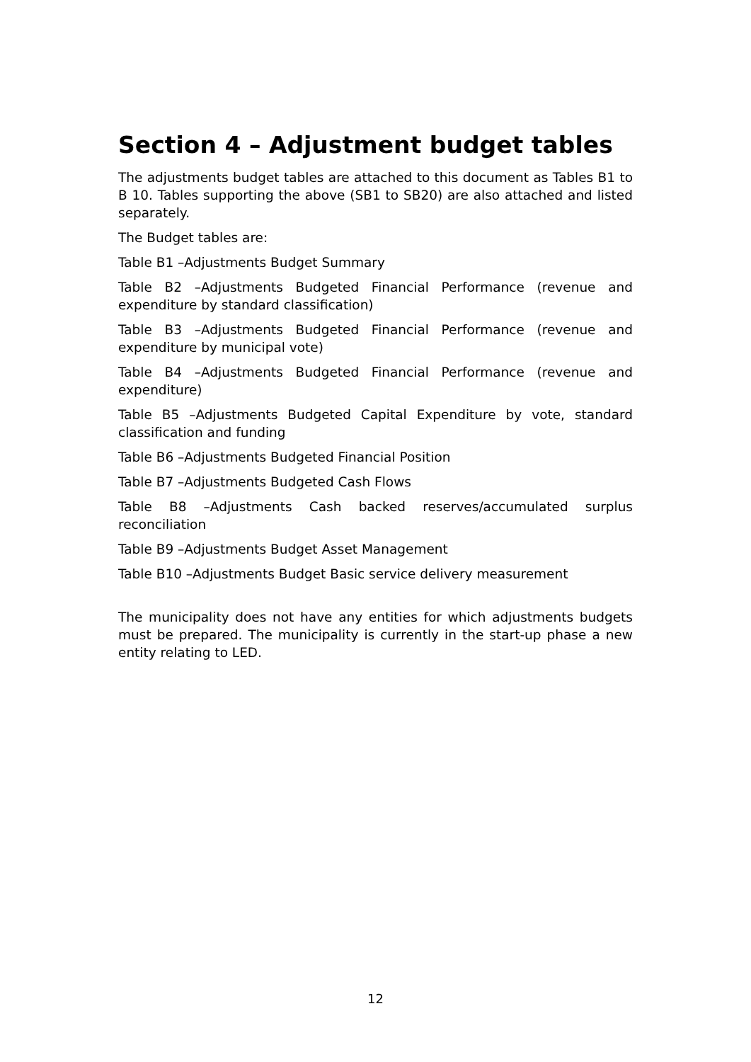Section 4 – Adjustment budget tables
The adjustments budget tables are attached to this document as Tables B1 to B 10. Tables supporting the above (SB1 to SB20) are also attached and listed separately.
The Budget tables are:
Table B1 –Adjustments Budget Summary
Table B2 –Adjustments Budgeted Financial Performance (revenue and expenditure by standard classification)
Table B3 –Adjustments Budgeted Financial Performance (revenue and expenditure by municipal vote)
Table B4 –Adjustments Budgeted Financial Performance (revenue and expenditure)
Table B5 –Adjustments Budgeted Capital Expenditure by vote, standard classification and funding
Table B6 –Adjustments Budgeted Financial Position
Table B7 –Adjustments Budgeted Cash Flows
Table B8 –Adjustments Cash backed reserves/accumulated surplus reconciliation
Table B9 –Adjustments Budget Asset Management
Table B10 –Adjustments Budget Basic service delivery measurement
The municipality does not have any entities for which adjustments budgets must be prepared. The municipality is currently in the start-up phase a new entity relating to LED.
12